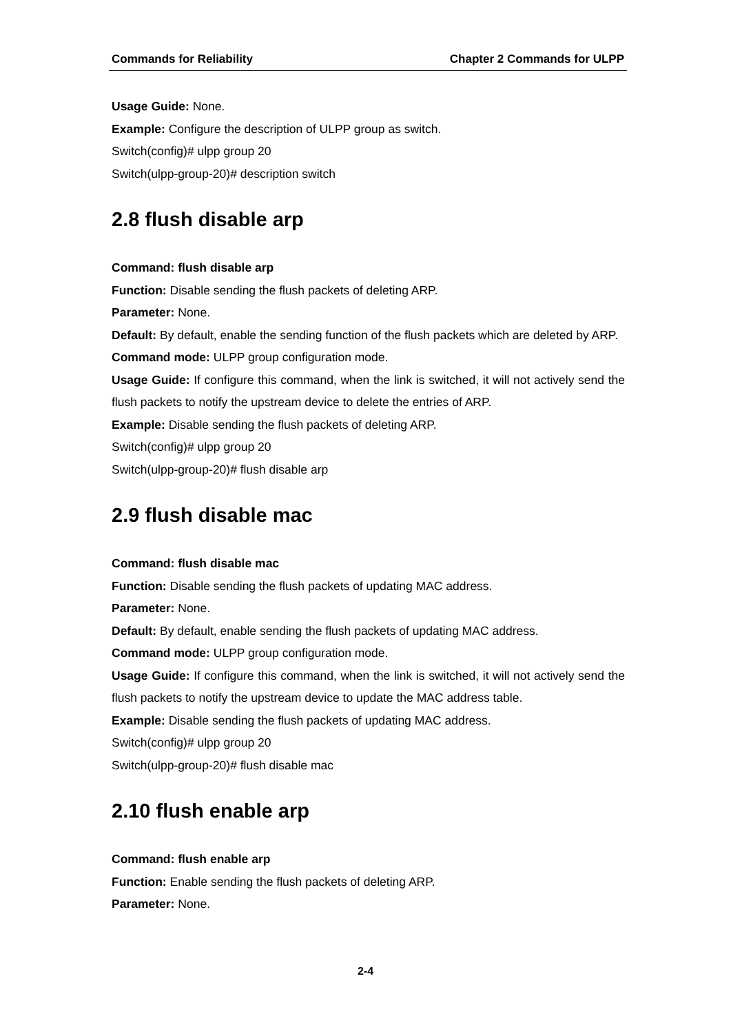Commands for Reliability Chapter 2 Commands for ULPP
Usage Guide: None.
Example: Configure the description of ULPP group as switch.
Switch(config)# ulpp group 20
Switch(ulpp-group-20)# description switch
2.8 flush disable arp
Command: flush disable arp
Function: Disable sending the flush packets of deleting ARP.
Parameter: None.
Default: By default, enable the sending function of the flush packets which are deleted by ARP.
Command mode: ULPP group configuration mode.
Usage Guide: If configure this command, when the link is switched, it will not actively send the flush packets to notify the upstream device to delete the entries of ARP.
Example: Disable sending the flush packets of deleting ARP.
Switch(config)# ulpp group 20
Switch(ulpp-group-20)# flush disable arp
2.9 flush disable mac
Command: flush disable mac
Function: Disable sending the flush packets of updating MAC address.
Parameter: None.
Default: By default, enable sending the flush packets of updating MAC address.
Command mode: ULPP group configuration mode.
Usage Guide: If configure this command, when the link is switched, it will not actively send the flush packets to notify the upstream device to update the MAC address table.
Example: Disable sending the flush packets of updating MAC address.
Switch(config)# ulpp group 20
Switch(ulpp-group-20)# flush disable mac
2.10 flush enable arp
Command: flush enable arp
Function: Enable sending the flush packets of deleting ARP.
Parameter: None.
2-4